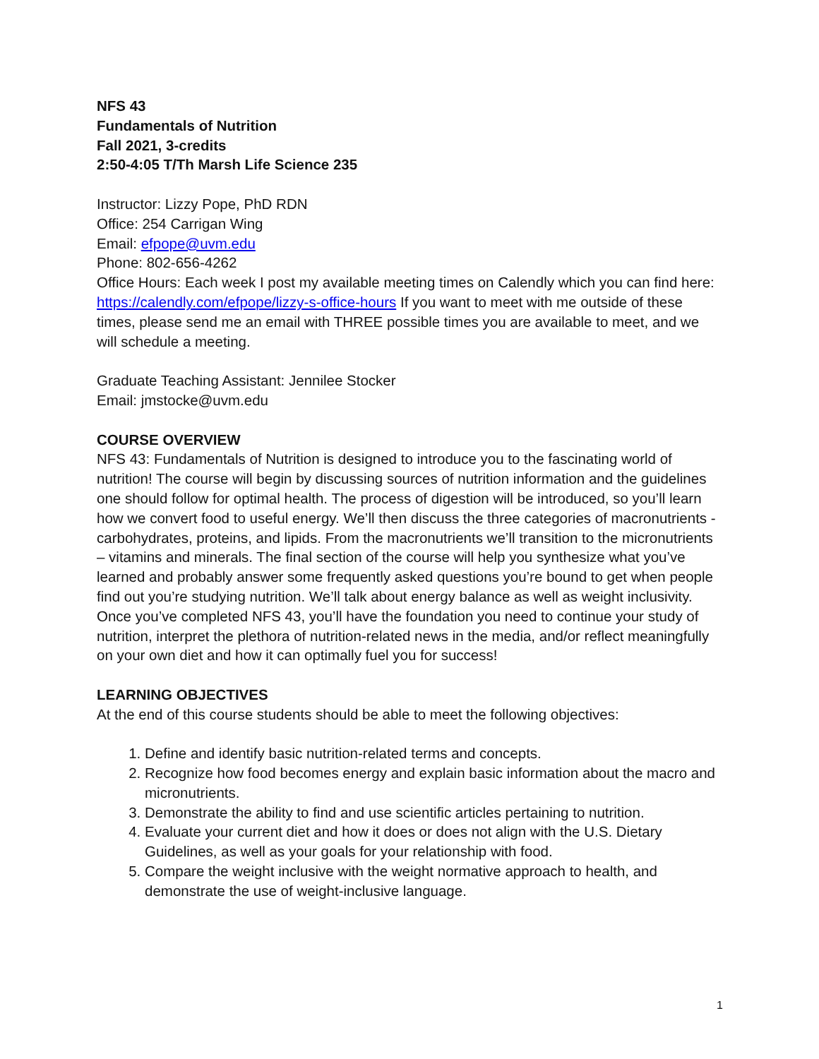NFS 43
Fundamentals of Nutrition
Fall 2021, 3-credits
2:50-4:05 T/Th Marsh Life Science 235
Instructor: Lizzy Pope, PhD RDN
Office: 254 Carrigan Wing
Email: efpope@uvm.edu
Phone: 802-656-4262
Office Hours: Each week I post my available meeting times on Calendly which you can find here: https://calendly.com/efpope/lizzy-s-office-hours If you want to meet with me outside of these times, please send me an email with THREE possible times you are available to meet, and we will schedule a meeting.
Graduate Teaching Assistant: Jennilee Stocker
Email: jmstocke@uvm.edu
COURSE OVERVIEW
NFS 43: Fundamentals of Nutrition is designed to introduce you to the fascinating world of nutrition! The course will begin by discussing sources of nutrition information and the guidelines one should follow for optimal health. The process of digestion will be introduced, so you’ll learn how we convert food to useful energy. We’ll then discuss the three categories of macronutrients - carbohydrates, proteins, and lipids. From the macronutrients we’ll transition to the micronutrients – vitamins and minerals. The final section of the course will help you synthesize what you’ve learned and probably answer some frequently asked questions you’re bound to get when people find out you’re studying nutrition. We’ll talk about energy balance as well as weight inclusivity. Once you’ve completed NFS 43, you’ll have the foundation you need to continue your study of nutrition, interpret the plethora of nutrition-related news in the media, and/or reflect meaningfully on your own diet and how it can optimally fuel you for success!
LEARNING OBJECTIVES
At the end of this course students should be able to meet the following objectives:
1. Define and identify basic nutrition-related terms and concepts.
2. Recognize how food becomes energy and explain basic information about the macro and micronutrients.
3. Demonstrate the ability to find and use scientific articles pertaining to nutrition.
4. Evaluate your current diet and how it does or does not align with the U.S. Dietary Guidelines, as well as your goals for your relationship with food.
5. Compare the weight inclusive with the weight normative approach to health, and demonstrate the use of weight-inclusive language.
1